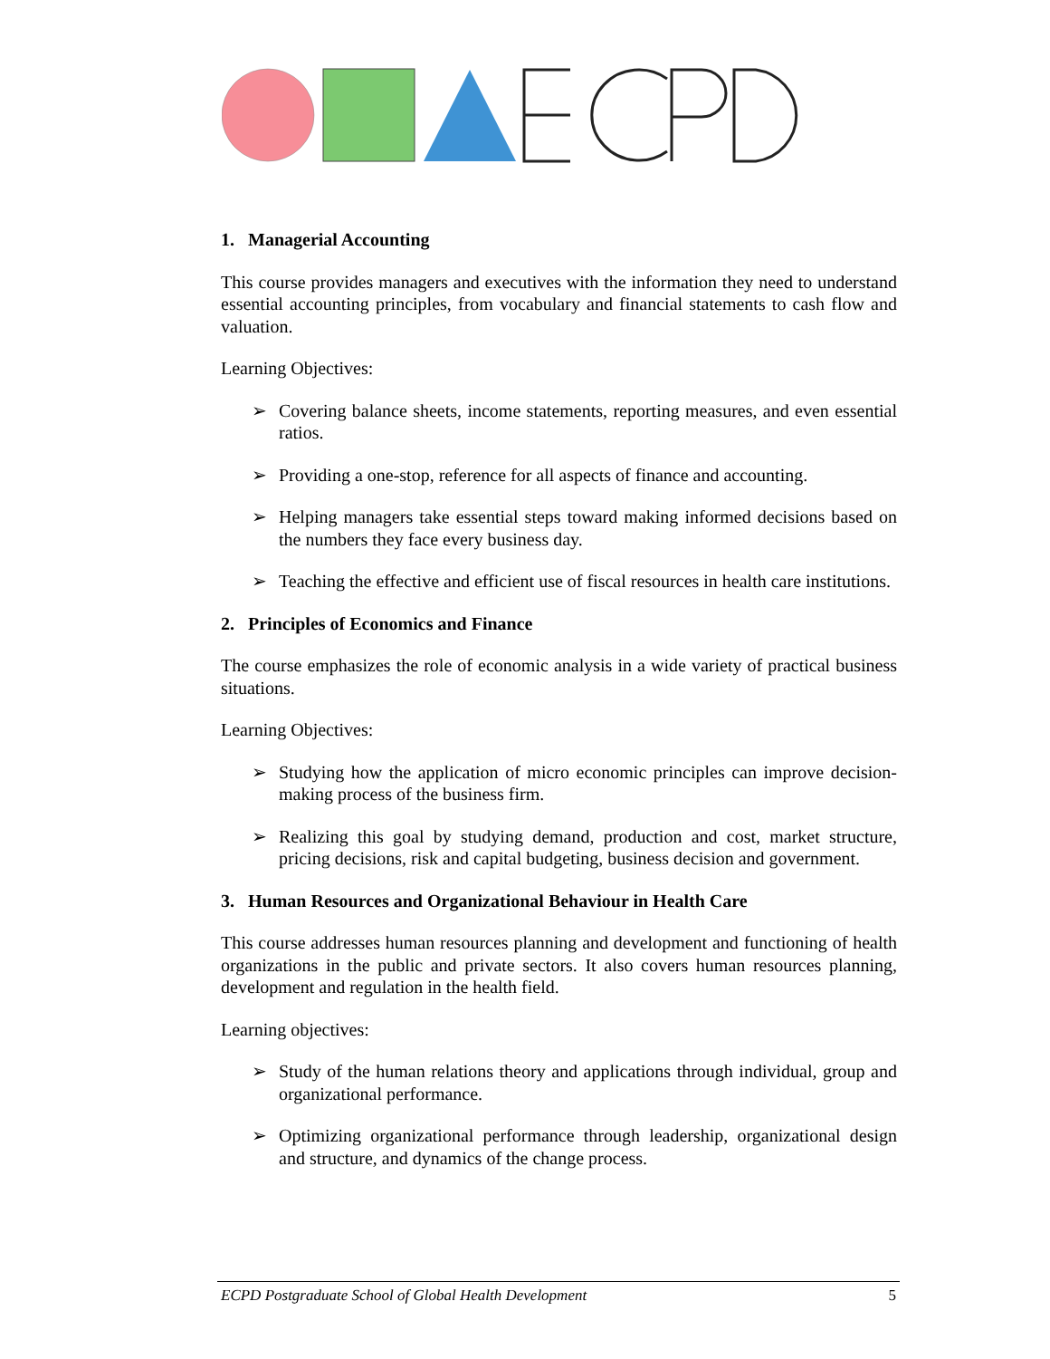1. Managerial Accounting
This course provides managers and executives with the information they need to understand essential accounting principles, from vocabulary and financial statements to cash flow and valuation.
Learning Objectives:
➢ Covering balance sheets, income statements, reporting measures, and even essential ratios.
➢ Providing a one-stop, reference for all aspects of finance and accounting.
➢ Helping managers take essential steps toward making informed decisions based on the numbers they face every business day.
➢ Teaching the effective and efficient use of fiscal resources in health care institutions.
2. Principles of Economics and Finance
The course emphasizes the role of economic analysis in a wide variety of practical business situations.
Learning Objectives:
➢ Studying how the application of micro economic principles can improve decision-making process of the business firm.
➢ Realizing this goal by studying demand, production and cost, market structure, pricing decisions, risk and capital budgeting, business decision and government.
3. Human Resources and Organizational Behaviour in Health Care
This course addresses human resources planning and development and functioning of health organizations in the public and private sectors. It also covers human resources planning, development and regulation in the health field.
Learning objectives:
➢ Study of the human relations theory and applications through individual, group and organizational performance.
➢ Optimizing organizational performance through leadership, organizational design and structure, and dynamics of the change process.
ECPD Postgraduate School of Global Health Development 5